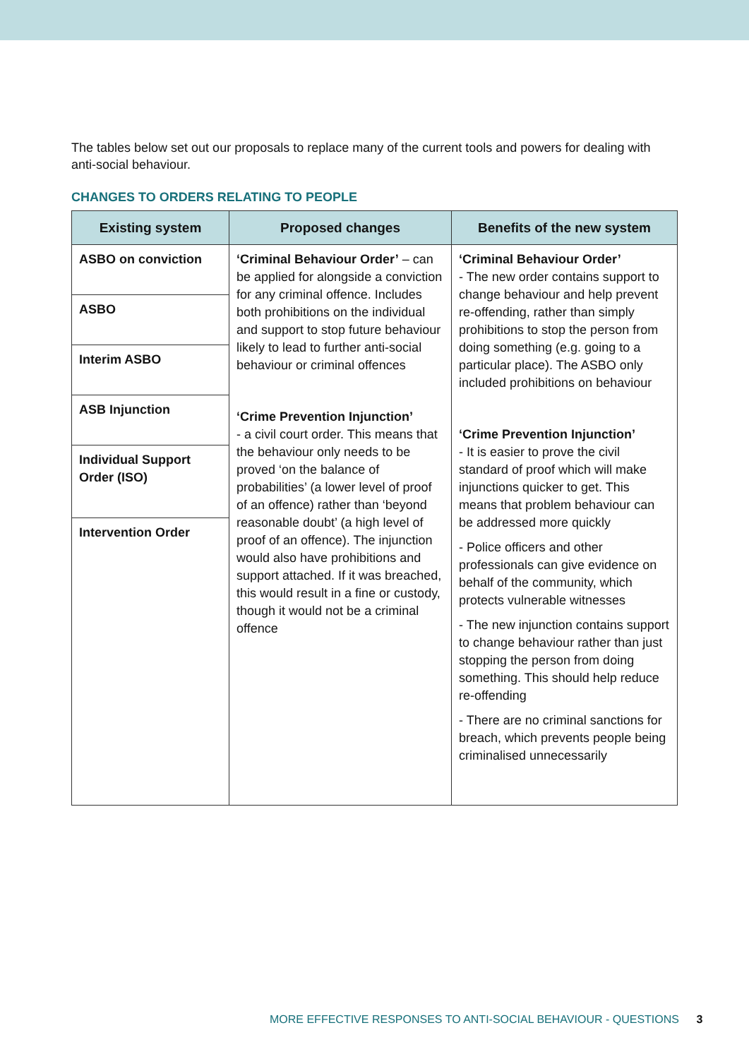The tables below set out our proposals to replace many of the current tools and powers for dealing with anti-social behaviour.
CHANGES TO ORDERS RELATING TO PEOPLE
| Existing system | Proposed changes | Benefits of the new system |
| --- | --- | --- |
| ASBO on conviction | ‘Criminal Behaviour Order’ – can be applied for alongside a conviction for any criminal offence. Includes both prohibitions on the individual and support to stop future behaviour likely to lead to further anti-social behaviour or criminal offences ‘Crime Prevention Injunction’ - a civil court order. This means that the behaviour only needs to be proved ‘on the balance of probabilities’ (a lower level of proof of an offence) rather than ‘beyond reasonable doubt’ (a high level of proof of an offence). The injunction would also have prohibitions and support attached. If it was breached, this would result in a fine or custody, though it would not be a criminal offence | ‘Criminal Behaviour Order’ - The new order contains support to change behaviour and help prevent re-offending, rather than simply prohibitions to stop the person from doing something (e.g. going to a particular place). The ASBO only included prohibitions on behaviour ‘Crime Prevention Injunction’ - It is easier to prove the civil standard of proof which will make injunctions quicker to get. This means that problem behaviour can be addressed more quickly - Police officers and other professionals can give evidence on behalf of the community, which protects vulnerable witnesses - The new injunction contains support to change behaviour rather than just stopping the person from doing something. This should help reduce re-offending - There are no criminal sanctions for breach, which prevents people being criminalised unnecessarily |
| ASBO | | |
| Interim ASBO | | |
| ASB Injunction | | |
| Individual Support Order (ISO) | | |
| Intervention Order | | |
MORE EFFECTIVE RESPONSES TO ANTI-SOCIAL BEHAVIOUR - QUESTIONS 3